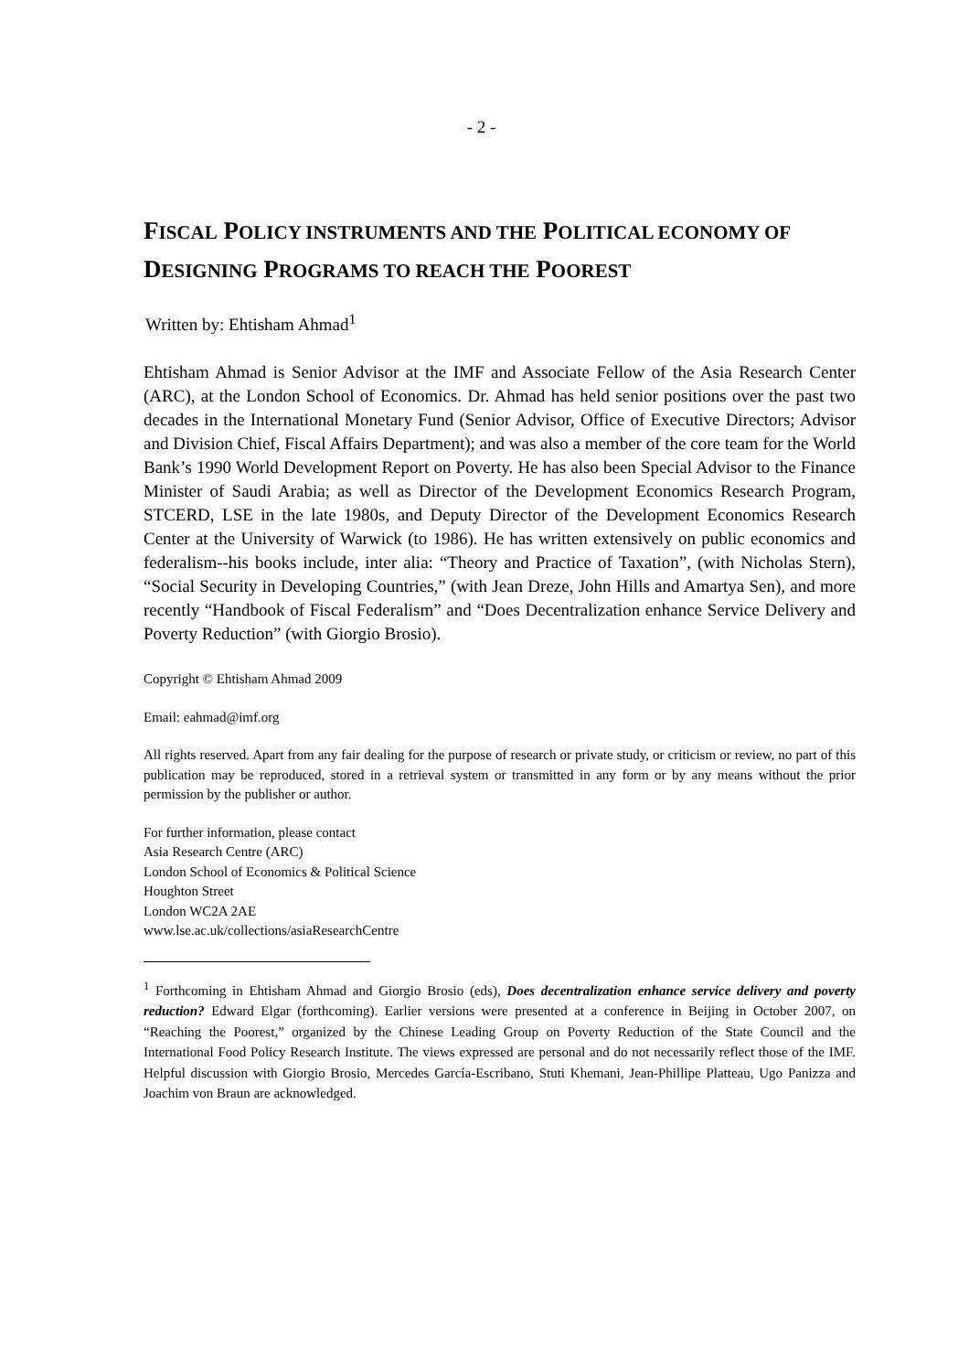- 2 -
FISCAL POLICY INSTRUMENTS AND THE POLITICAL ECONOMY OF DESIGNING PROGRAMS TO REACH THE POOREST
Written by: Ehtisham Ahmad<sup>1</sup>
Ehtisham Ahmad is Senior Advisor at the IMF and Associate Fellow of the Asia Research Center (ARC), at the London School of Economics. Dr. Ahmad has held senior positions over the past two decades in the International Monetary Fund (Senior Advisor, Office of Executive Directors; Advisor and Division Chief, Fiscal Affairs Department); and was also a member of the core team for the World Bank’s 1990 World Development Report on Poverty. He has also been Special Advisor to the Finance Minister of Saudi Arabia; as well as Director of the Development Economics Research Program, STCERD, LSE in the late 1980s, and Deputy Director of the Development Economics Research Center at the University of Warwick (to 1986). He has written extensively on public economics and federalism--his books include, inter alia: “Theory and Practice of Taxation”, (with Nicholas Stern), “Social Security in Developing Countries,” (with Jean Dreze, John Hills and Amartya Sen), and more recently “Handbook of Fiscal Federalism” and “Does Decentralization enhance Service Delivery and Poverty Reduction” (with Giorgio Brosio).
Copyright © Ehtisham Ahmad 2009
Email: eahmad@imf.org
All rights reserved. Apart from any fair dealing for the purpose of research or private study, or criticism or review, no part of this publication may be reproduced, stored in a retrieval system or transmitted in any form or by any means without the prior permission by the publisher or author.
For further information, please contact
Asia Research Centre (ARC)
London School of Economics & Political Science
Houghton Street
London WC2A 2AE
www.lse.ac.uk/collections/asiaResearchCentre
<sup>1</sup> Forthcoming in Ehtisham Ahmad and Giorgio Brosio (eds), Does decentralization enhance service delivery and poverty reduction? Edward Elgar (forthcoming). Earlier versions were presented at a conference in Beijing in October 2007, on “Reaching the Poorest,” organized by the Chinese Leading Group on Poverty Reduction of the State Council and the International Food Policy Research Institute. The views expressed are personal and do not necessarily reflect those of the IMF. Helpful discussion with Giorgio Brosio, Mercedes García-Escribano, Stuti Khemani, Jean-Phillipe Platteau, Ugo Panizza and Joachim von Braun are acknowledged.